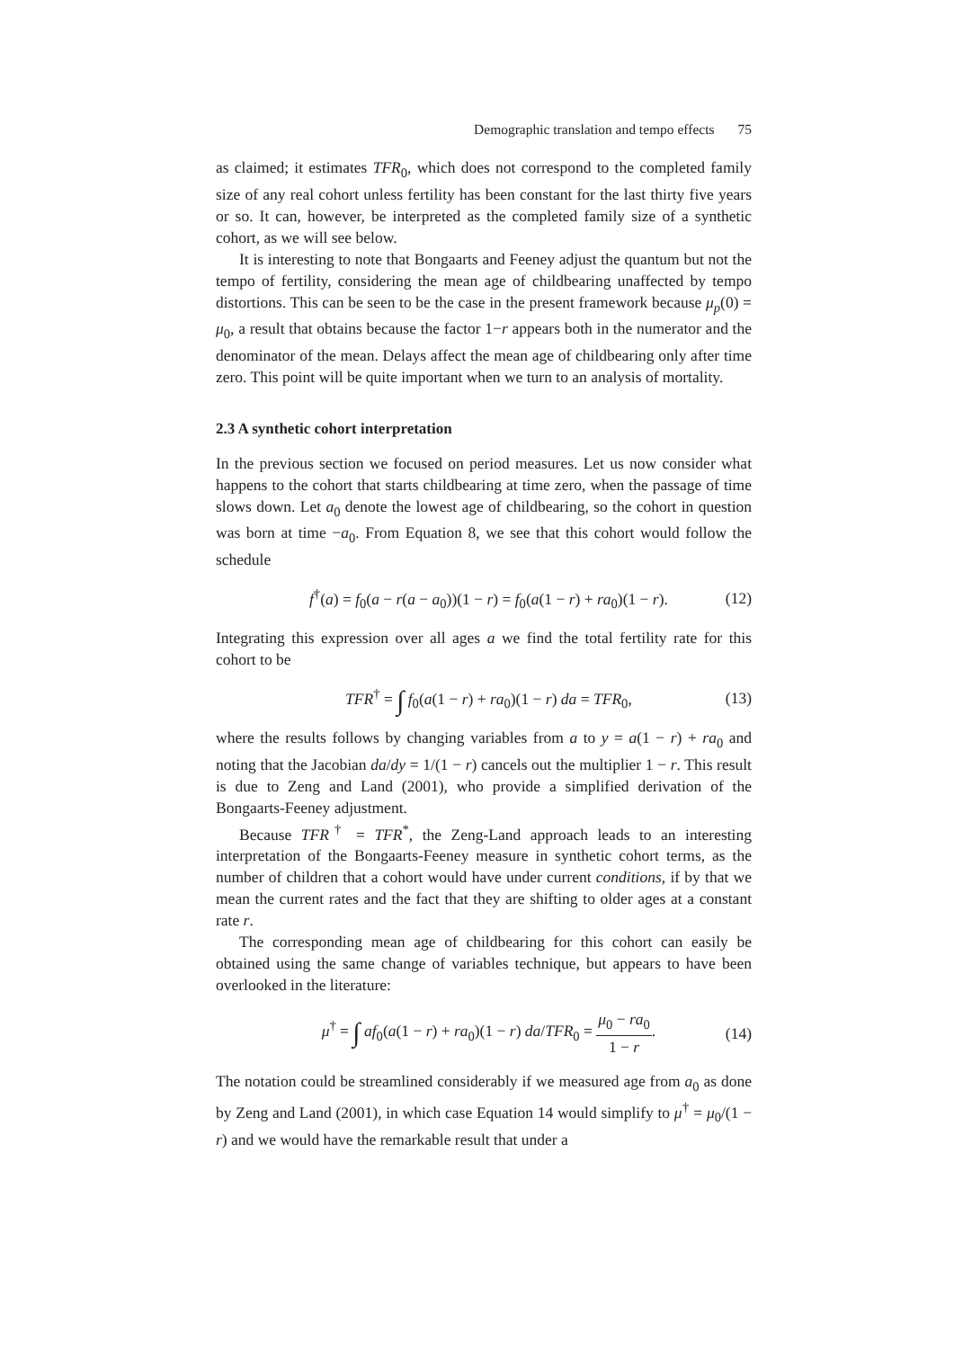Demographic translation and tempo effects 75
as claimed; it estimates TFR<sub>0</sub>, which does not correspond to the completed family size of any real cohort unless fertility has been constant for the last thirty five years or so. It can, however, be interpreted as the completed family size of a synthetic cohort, as we will see below.
It is interesting to note that Bongaarts and Feeney adjust the quantum but not the tempo of fertility, considering the mean age of childbearing unaffected by tempo distortions. This can be seen to be the case in the present framework because μ<sub>p</sub>(0) = μ<sub>0</sub>, a result that obtains because the factor 1−r appears both in the numerator and the denominator of the mean. Delays affect the mean age of childbearing only after time zero. This point will be quite important when we turn to an analysis of mortality.
2.3 A synthetic cohort interpretation
In the previous section we focused on period measures. Let us now consider what happens to the cohort that starts childbearing at time zero, when the passage of time slows down. Let a<sub>0</sub> denote the lowest age of childbearing, so the cohort in question was born at time −a<sub>0</sub>. From Equation 8, we see that this cohort would follow the schedule
f<sup>†</sup>(a) = f<sub>0</sub>(a − r(a − a<sub>0</sub>))(1 − r) = f<sub>0</sub>(a(1 − r) + ra<sub>0</sub>)(1 − r). (12)
Integrating this expression over all ages a we find the total fertility rate for this cohort to be
TFR<sup>†</sup> = ∫ f<sub>0</sub>(a(1 − r) + ra<sub>0</sub>)(1 − r) da = TFR<sub>0</sub>, (13)
where the results follows by changing variables from a to y = a(1 − r) + ra<sub>0</sub> and noting that the Jacobian da/dy = 1/(1 − r) cancels out the multiplier 1 − r. This result is due to Zeng and Land (2001), who provide a simplified derivation of the Bongaarts-Feeney adjustment.
Because TFR<sup>†</sup> = TFR<sup>*</sup>, the Zeng-Land approach leads to an interesting interpretation of the Bongaarts-Feeney measure in synthetic cohort terms, as the number of children that a cohort would have under current conditions, if by that we mean the current rates and the fact that they are shifting to older ages at a constant rate r.
The corresponding mean age of childbearing for this cohort can easily be obtained using the same change of variables technique, but appears to have been overlooked in the literature:
μ<sup>†</sup> = ∫ af<sub>0</sub>(a(1 − r) + ra<sub>0</sub>)(1 − r) da/TFR<sub>0</sub> = μ<sub>0</sub> − ra<sub>0</sub> 1 − r. (14)
The notation could be streamlined considerably if we measured age from a<sub>0</sub> as done by Zeng and Land (2001), in which case Equation 14 would simplify to μ<sup>†</sup> = μ<sub>0</sub>/(1 − r) and we would have the remarkable result that under a